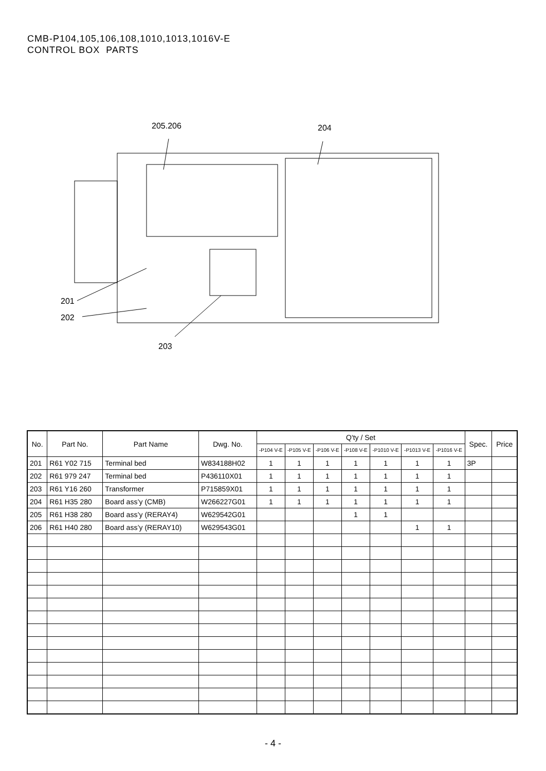CMB-P104,105,106,108,1010,1013,1016V-E
CONTROL BOX PARTS
205.206
204
201
202
203
| No. | Part No. | Part Name | Dwg. No. | Q'ty / Set | | | | | | | Spec. | Price |
| --- | --- | --- | --- | --- | --- | --- | --- | --- | --- | --- | --- | --- |
| | | | | -P104 V-E | -P105 V-E | -P106 V-E | -P108 V-E | -P1010 V-E | -P1013 V-E | -P1016 V-E | | |
| 201 | R61 Y02 715 | Terminal bed | W834188H02 | 1 | 1 | 1 | 1 | 1 | 1 | 1 | 3P | |
| 202 | R61 979 247 | Terminal bed | P436110X01 | 1 | 1 | 1 | 1 | 1 | 1 | 1 | | |
| 203 | R61 Y16 260 | Transformer | P715859X01 | 1 | 1 | 1 | 1 | 1 | 1 | 1 | | |
| 204 | R61 H35 280 | Board ass’y (CMB) | W266227G01 | 1 | 1 | 1 | 1 | 1 | 1 | 1 | | |
| 205 | R61 H38 280 | Board ass’y (RERAY4) | W629542G01 | | | | 1 | 1 | | | | |
| 206 | R61 H40 280 | Board ass’y (RERAY10) | W629543G01 | | | | | | 1 | 1 | | |
- 4 -